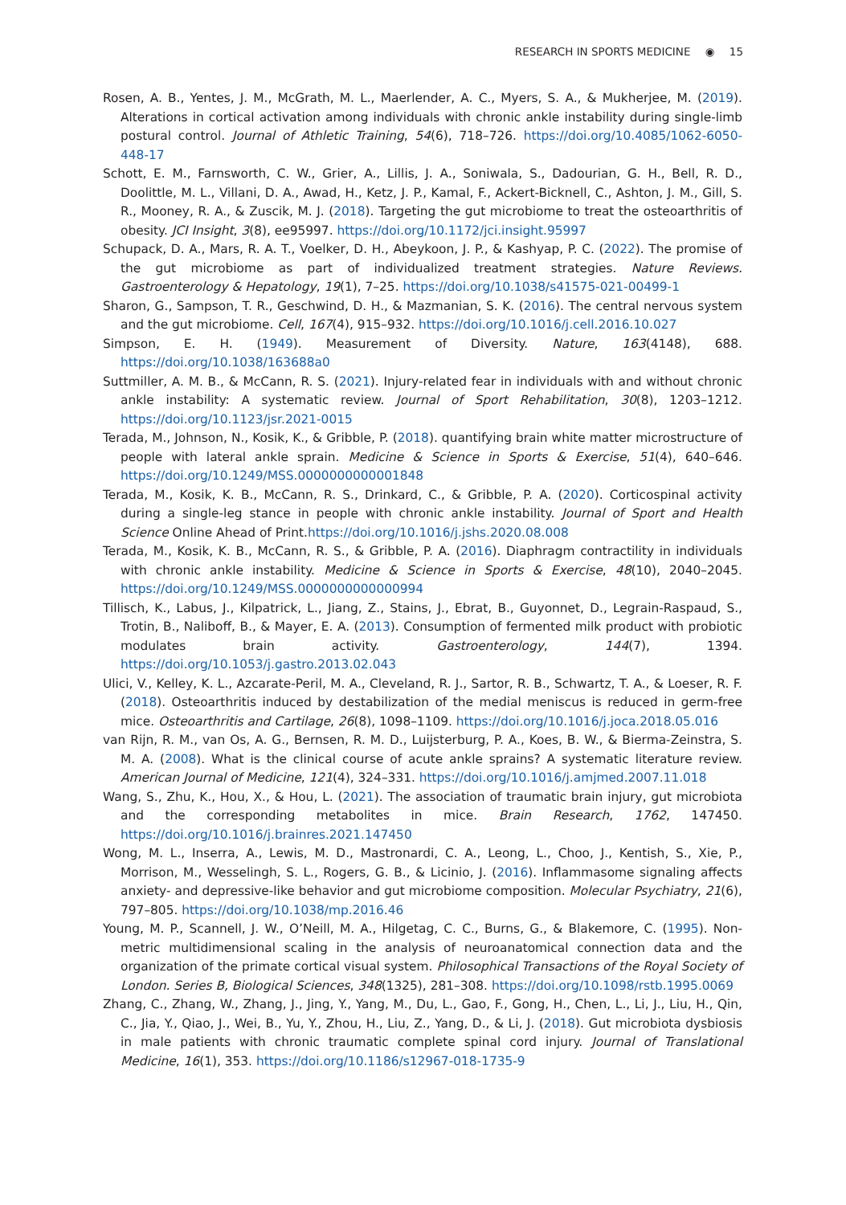RESEARCH IN SPORTS MEDICINE ◉ 15
Rosen, A. B., Yentes, J. M., McGrath, M. L., Maerlender, A. C., Myers, S. A., & Mukherjee, M. (2019). Alterations in cortical activation among individuals with chronic ankle instability during single-limb postural control. Journal of Athletic Training, 54(6), 718–726. https://doi.org/10.4085/1062-6050-448-17
Schott, E. M., Farnsworth, C. W., Grier, A., Lillis, J. A., Soniwala, S., Dadourian, G. H., Bell, R. D., Doolittle, M. L., Villani, D. A., Awad, H., Ketz, J. P., Kamal, F., Ackert-Bicknell, C., Ashton, J. M., Gill, S. R., Mooney, R. A., & Zuscik, M. J. (2018). Targeting the gut microbiome to treat the osteoarthritis of obesity. JCI Insight, 3(8), ee95997. https://doi.org/10.1172/jci.insight.95997
Schupack, D. A., Mars, R. A. T., Voelker, D. H., Abeykoon, J. P., & Kashyap, P. C. (2022). The promise of the gut microbiome as part of individualized treatment strategies. Nature Reviews. Gastroenterology & Hepatology, 19(1), 7–25. https://doi.org/10.1038/s41575-021-00499-1
Sharon, G., Sampson, T. R., Geschwind, D. H., & Mazmanian, S. K. (2016). The central nervous system and the gut microbiome. Cell, 167(4), 915–932. https://doi.org/10.1016/j.cell.2016.10.027
Simpson, E. H. (1949). Measurement of Diversity. Nature, 163(4148), 688. https://doi.org/10.1038/163688a0
Suttmiller, A. M. B., & McCann, R. S. (2021). Injury-related fear in individuals with and without chronic ankle instability: A systematic review. Journal of Sport Rehabilitation, 30(8), 1203–1212. https://doi.org/10.1123/jsr.2021-0015
Terada, M., Johnson, N., Kosik, K., & Gribble, P. (2018). quantifying brain white matter microstructure of people with lateral ankle sprain. Medicine & Science in Sports & Exercise, 51(4), 640–646. https://doi.org/10.1249/MSS.0000000000001848
Terada, M., Kosik, K. B., McCann, R. S., Drinkard, C., & Gribble, P. A. (2020). Corticospinal activity during a single-leg stance in people with chronic ankle instability. Journal of Sport and Health Science Online Ahead of Print.https://doi.org/10.1016/j.jshs.2020.08.008
Terada, M., Kosik, K. B., McCann, R. S., & Gribble, P. A. (2016). Diaphragm contractility in individuals with chronic ankle instability. Medicine & Science in Sports & Exercise, 48(10), 2040–2045. https://doi.org/10.1249/MSS.0000000000000994
Tillisch, K., Labus, J., Kilpatrick, L., Jiang, Z., Stains, J., Ebrat, B., Guyonnet, D., Legrain-Raspaud, S., Trotin, B., Naliboff, B., & Mayer, E. A. (2013). Consumption of fermented milk product with probiotic modulates brain activity. Gastroenterology, 144(7), 1394. https://doi.org/10.1053/j.gastro.2013.02.043
Ulici, V., Kelley, K. L., Azcarate-Peril, M. A., Cleveland, R. J., Sartor, R. B., Schwartz, T. A., & Loeser, R. F. (2018). Osteoarthritis induced by destabilization of the medial meniscus is reduced in germ-free mice. Osteoarthritis and Cartilage, 26(8), 1098–1109. https://doi.org/10.1016/j.joca.2018.05.016
van Rijn, R. M., van Os, A. G., Bernsen, R. M. D., Luijsterburg, P. A., Koes, B. W., & Bierma-Zeinstra, S. M. A. (2008). What is the clinical course of acute ankle sprains? A systematic literature review. American Journal of Medicine, 121(4), 324–331. https://doi.org/10.1016/j.amjmed.2007.11.018
Wang, S., Zhu, K., Hou, X., & Hou, L. (2021). The association of traumatic brain injury, gut microbiota and the corresponding metabolites in mice. Brain Research, 1762, 147450. https://doi.org/10.1016/j.brainres.2021.147450
Wong, M. L., Inserra, A., Lewis, M. D., Mastronardi, C. A., Leong, L., Choo, J., Kentish, S., Xie, P., Morrison, M., Wesselingh, S. L., Rogers, G. B., & Licinio, J. (2016). Inflammasome signaling affects anxiety- and depressive-like behavior and gut microbiome composition. Molecular Psychiatry, 21(6), 797–805. https://doi.org/10.1038/mp.2016.46
Young, M. P., Scannell, J. W., O’Neill, M. A., Hilgetag, C. C., Burns, G., & Blakemore, C. (1995). Non-metric multidimensional scaling in the analysis of neuroanatomical connection data and the organization of the primate cortical visual system. Philosophical Transactions of the Royal Society of London. Series B, Biological Sciences, 348(1325), 281–308. https://doi.org/10.1098/rstb.1995.0069
Zhang, C., Zhang, W., Zhang, J., Jing, Y., Yang, M., Du, L., Gao, F., Gong, H., Chen, L., Li, J., Liu, H., Qin, C., Jia, Y., Qiao, J., Wei, B., Yu, Y., Zhou, H., Liu, Z., Yang, D., & Li, J. (2018). Gut microbiota dysbiosis in male patients with chronic traumatic complete spinal cord injury. Journal of Translational Medicine, 16(1), 353. https://doi.org/10.1186/s12967-018-1735-9